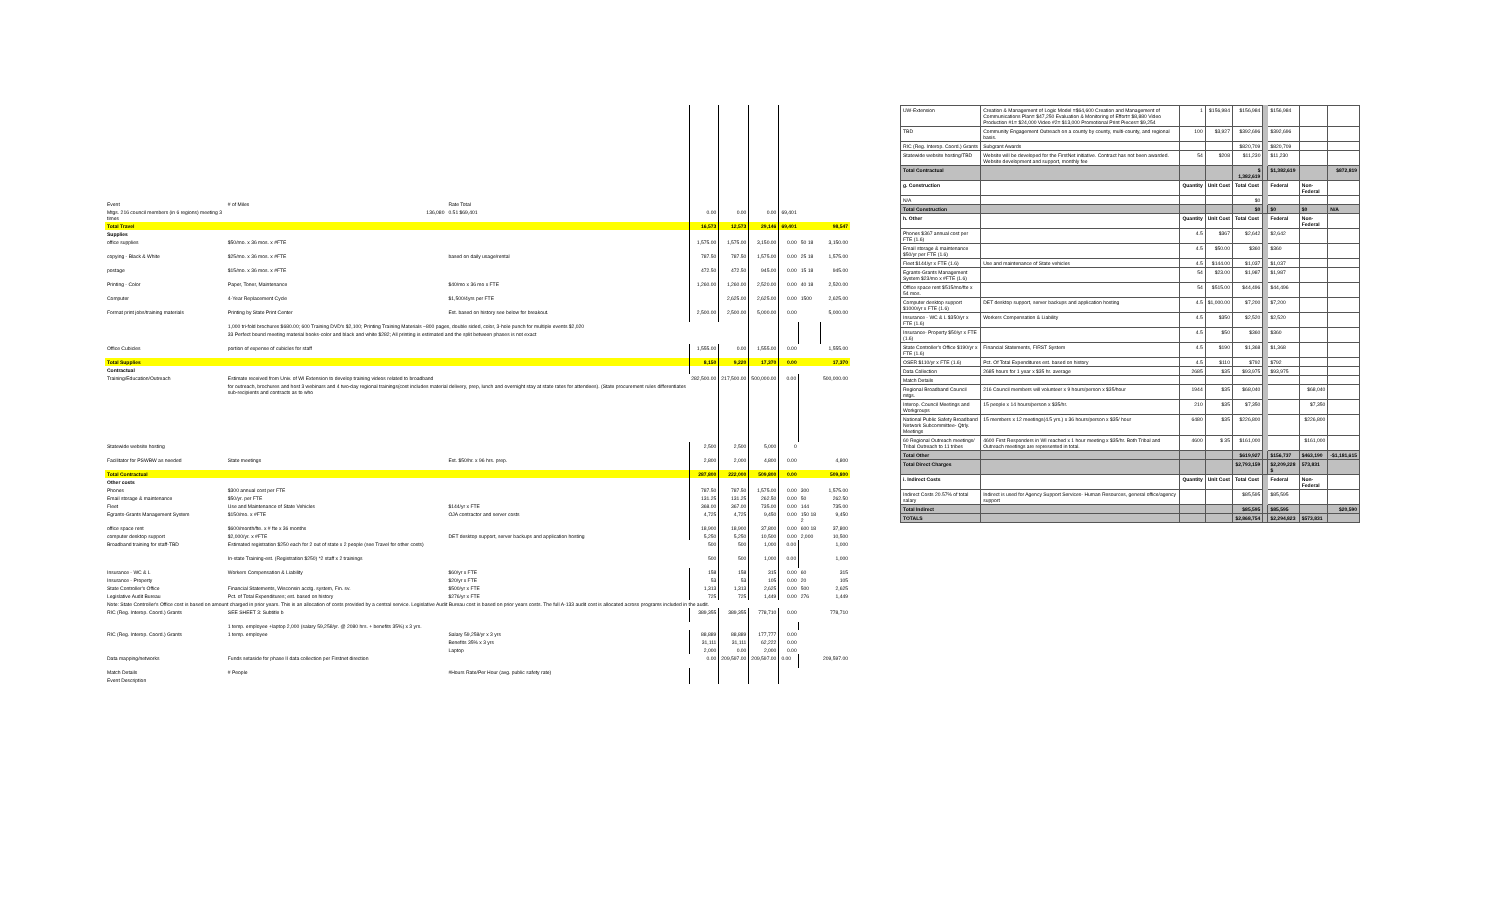| Event | # of Miles | Rate Total | | | | | | |
| Mtgs. 216 council members (in 6 regions) meeting 3 times | 136,080 | 0.51 $69,401 | 0.00 | 0.00 | 0.00 | 69,401 | | |
| Total Travel | | | 16,573 | 12,573 | 29,146 | 69,401 | | 98,547 |
| Supplies | | | | | | | | |
| office supplies | $50/mo. x 36 mos. x #FTE | | 1,575.00 | 1,575.00 | 3,150.00 | 0.00 | 50 18 | 3,150.00 |
| copying - Black & White | $25/mo. x 36 mos. x #FTE | based on daily usage/rental | 787.50 | 787.50 | 1,575.00 | 0.00 | 25 18 | 1,575.00 |
| postage | $15/mo. x 36 mos. x #FTE | | 472.50 | 472.50 | 945.00 | 0.00 | 15 18 | 945.00 |
| Printing - Color | Paper, Toner, Maintenance | $40/mo x 36 mo x FTE | 1,260.00 | 1,260.00 | 2,520.00 | 0.00 | 40 18 | 2,520.00 |
| Computer | 4-Year Replacement Cycle | $1,500/4yrs per FTE | | 2,625.00 | 2,625.00 | 0.00 | 1500 | 2,625.00 |
| Format print jobs/training materials | Printing by State Print Center | Est. based on history see below for breakout. | 2,500.00 | 2,500.00 | 5,000.00 | 0.00 | | 5,000.00 |
| | 1,000 tri-fold brochures $680.00; 600 Training DVD's $2,100; Printing Training Materials ~800 pages, double sided, color, 3-hole punch for multiple events $2,020 | | | | | | | |
| | 33 Perfect bound meeting material books-color and black and white $282; All printing is estimated and the split between phases is not exact | | | | | | | |
| Office Cubicles | portion of expense of cubicles for staff | | 1,555.00 | 0.00 | 1,555.00 | 0.00 | | 1,555.00 |
| Total Supplies | | | 8,150 | 9,220 | 17,370 | 0.00 | | 17,370 |
| Contractual | | | | | | | | |
| Training/Education/Outreach | Estimate received from Univ. of WI Extension to develop training videos related to broadband | | 282,500.00 | 217,500.00 | 500,000.00 | 0.00 | | 500,000.00 |
| | for outreach, brochures and host 3 webinars and 4 two-day regional trainings(cost includes material delivery, prep, lunch and overnight stay at state rates for attendees). (State procurement rules differentiates sub-recipients and contracts as to who | | | | | | | |
| Statewide website hosting | | | 2,500 | 2,500 | 5,000 | 0 | | |
| Facilitator for PSWBW as needed | State meetings | Est. $50/hr. x 96 hrs. prep. | 2,800 | 2,000 | 4,800 | 0.00 | | 4,800 |
| Total Contractual | | | 287,800 | 222,000 | 509,800 | 0.00 | | 509,800 |
| Other costs | | | | | | | | |
| Phones | $300 annual cost per FTE | | 787.50 | 787.50 | 1,575.00 | 0.00 | 300 | 1,575.00 |
| Email storage & maintenance | $50/yr. per FTE | | 131.25 | 131.25 | 262.50 | 0.00 | 50 | 262.50 |
| Fleet | Use and Maintenance of State Vehicles | $144/yr x FTE | 368.00 | 367.00 | 735.00 | 0.00 | 144 | 735.00 |
| Egrants-Grants Management System | $150/mo. x #FTE | OJA contractor and server costs | 4,725 | 4,725 | 9,450 | 0.00 | 150 18 2 | 9,450 |
| office space rent | $600/month/fte. x # fte x 36 months | | 18,900 | 18,900 | 37,800 | 0.00 | 600 18 | 37,800 |
| computer desktop support | $2,000/yr. x #FTE | DET desktop support, server backups and application hosting | 5,250 | 5,250 | 10,500 | 0.00 | 2,000 | 10,500 |
| Broadband training for staff-TBD | Estimated registration $250 each for 2 out of state x 2 people (see Travel for other costs) | | 500 | 500 | 1,000 | 0.00 | | 1,000 |
| | In-state Training-est. (Registration $250) *2 staff x 2 trainings | | 500 | 500 | 1,000 | 0.00 | | 1,000 |
| Insurance - WC & L | Workers Compensation & Liability | $60/yr x FTE | 158 | 158 | 315 | 0.00 | 60 | 315 |
| Insurance - Property | | $20/yr x FTE | 53 | 53 | 105 | 0.00 | 20 | 105 |
| State Controller's Office | Financial Statements, Wisconsin acctg. system, Fin. sv. | $500/yr x FTE | 1,313 | 1,313 | 2,625 | 0.00 | 500 | 2,625 |
| Legislative Audit Bureau | Pct. of Total Expenditures; est. based on history | $276/yr x FTE | 725 | 725 | 1,449 | 0.00 | 276 | 1,449 |
| Note: State Controller's Office cost is based on amount charged in prior years. This is an allocation of costs provided by a central service. Legislative Audit Bureau cost is based on prior years costs. The full A-133 audit cost is allocated across programs included in the audit. | | | | | | | | |
| RIC (Reg. Interop. Coord.) Grants | SEE SHEET 3: Subtitle b | | 389,355 | 389,355 | 778,710 | 0.00 | | 778,710 |
| | 1 temp. employee +laptop 2,000 (salary 59,258/yr. @ 2080 hrs. + benefits 35%) x 3 yrs. | | | | | | | |
| RIC (Reg. Interop. Coord.) Grants | 1 temp. employee | Salary 59,258/yr x 3 yrs | 88,889 | 88,889 | 177,777 | 0.00 | | |
| | | Benefits 35% x 3 yrs | 31,111 | 31,111 | 62,222 | 0.00 | | |
| | | Laptop | 2,000 | 0.00 | 2,000 | 0.00 | | |
| Data mapping/networks | Funds setaside for phase II data collection per Firstnet direction | | 0.00 | 209,597.00 | 209,597.00 | 0.00 | | 209,597.00 |
| Match Details | # People | #Hours Rate/Per Hour (avg. public safety rate) | | | | | | |
| Event Description | | | | | | | | |
| UW-Extension | Creation & Management of Logic Model =$64,600 Creation and Management of Communications Plan= $47,250 Evaluation & Monitoring of Effort= $8,880 Video Production #1= $24,000 Video #2= $13,000 Promotional Print Pieces= $9,254 | 1 | $156,984 | $156,984 | | $156,984 | | |
| TBD | Community Engagement Outreach on a county by county, multi-county, and regional basis. | 100 | $3,927 | $392,696 | | $392,696 | | |
| RIC (Reg. Interop. Coord.) Grants | Subgrant Awards | | | $820,709 | | $820,709 | | |
| Statewide website hosting/TBD | Website will be developed for the FirstNet initiative. Contract has not been awarded. Website development and support, monthly fee | 54 | $208 | $11,230 | | $11,230 | | |
| Total Contractual | | | | $ 1,382,619 | | $1,382,619 | | $872,819 |
| g. Construction | | Quantity | Unit Cost | Total Cost | | Federal | Non-Federal | |
| N/A | | | | $0 | | | | |
| Total Construction | | | | $0 | | $0 | $0 | N/A |
| h. Other | | Quantity | Unit Cost | Total Cost | | Federal | Non-Federal | |
| Phones $367 annual cost per FTE (1.6) | | 4.5 | $367 | $2,642 | | $2,642 | | |
| Email storage & maintenance $50/yr per FTE (1.6) | | 4.5 | $50.00 | $360 | | $360 | | |
| Fleet $144/yr x FTE (1.6) | Use and maintenance of State vehicles | 4.5 | $144.00 | $1,037 | | $1,037 | | |
| Egrants-Grants Management System $23/mo x #FTE (1.6) | | 54 | $23.00 | $1,987 | | $1,987 | | |
| Office space rent $515/mo/fte x 54 mos. | | 54 | $515.00 | $44,496 | | $44,496 | | |
| Computer desktop support $1000/yr x FTE (1.6) | DET desktop support, server backups and application hosting | 4.5 | $1,000.00 | $7,200 | | $7,200 | | |
| Insurance - WC & L $350/yr x FTE (1.6) | Workers Compensation & Liability | 4.5 | $350 | $2,520 | | $2,520 | | |
| Insurance- Property $50/yr x FTE (1.6) | | 4.5 | $50 | $360 | | $360 | | |
| State Controller's Office $190/yr x FTE (1.6) | Financial Statements, FIRST System | 4.5 | $190 | $1,368 | | $1,368 | | |
| OSER $110/yr x FTE (1.6) | Pct. Of Total Expenditures est. based on history | 4.5 | $110 | $792 | | $792 | | |
| Data Collection | 2685 hours for 1 year x $35 hr. average | 2685 | $35 | $93,975 | | $93,975 | | |
| Match Details | | | | | | | | |
| Regional Broadband Council mtgs. | 216 Council members will volunteer x 9 hours/person x $35/hour | 1944 | $35 | $68,040 | | | $68,040 | |
| Interop. Council Meetings and Workgroups | 15 people x 14 hours/person x $35/hr. | 210 | $35 | $7,350 | | | $7,350 | |
| National Public Safety Broadband Network Subcommittee- Qtrly. Meetings | 15 members x 12 meetings(4.5 yrs.) x 36 hours/person x $35/ hour | 6480 | $35 | $226,800 | | | $226,800 | |
| 60 Regional Outreach meetings/ Tribal Outreach to 11 tribes | 4600 First Responders in WI reached x 1 hour meeting x $35/hr. Both Tribal and Outreach meetings are represented in total. | 4600 | $ 35 | $161,000 | | | $161,000 | |
| Total Other | | | | $619,927 | | $156,737 | $463,190 | -$1,181,615 |
| Total Direct Charges | | | | $2,793,159 | | $2,209,228 $ | 573,831 | |
| i. Indirect Costs | | Quantity | Unit Cost | Total Cost | | Federal | Non-Federal | |
| Indirect Costs 20.57% of total salary | Indirect is used for Agency Support Services- Human Resources, general office/agency support | | | $85,595 | | $85,595 | | |
| Total Indirect | | | | $85,595 | | $85,595 | | $20,590 |
| TOTALS | | | | $2,868,754 | | $2,294,823 | $573,831 | |